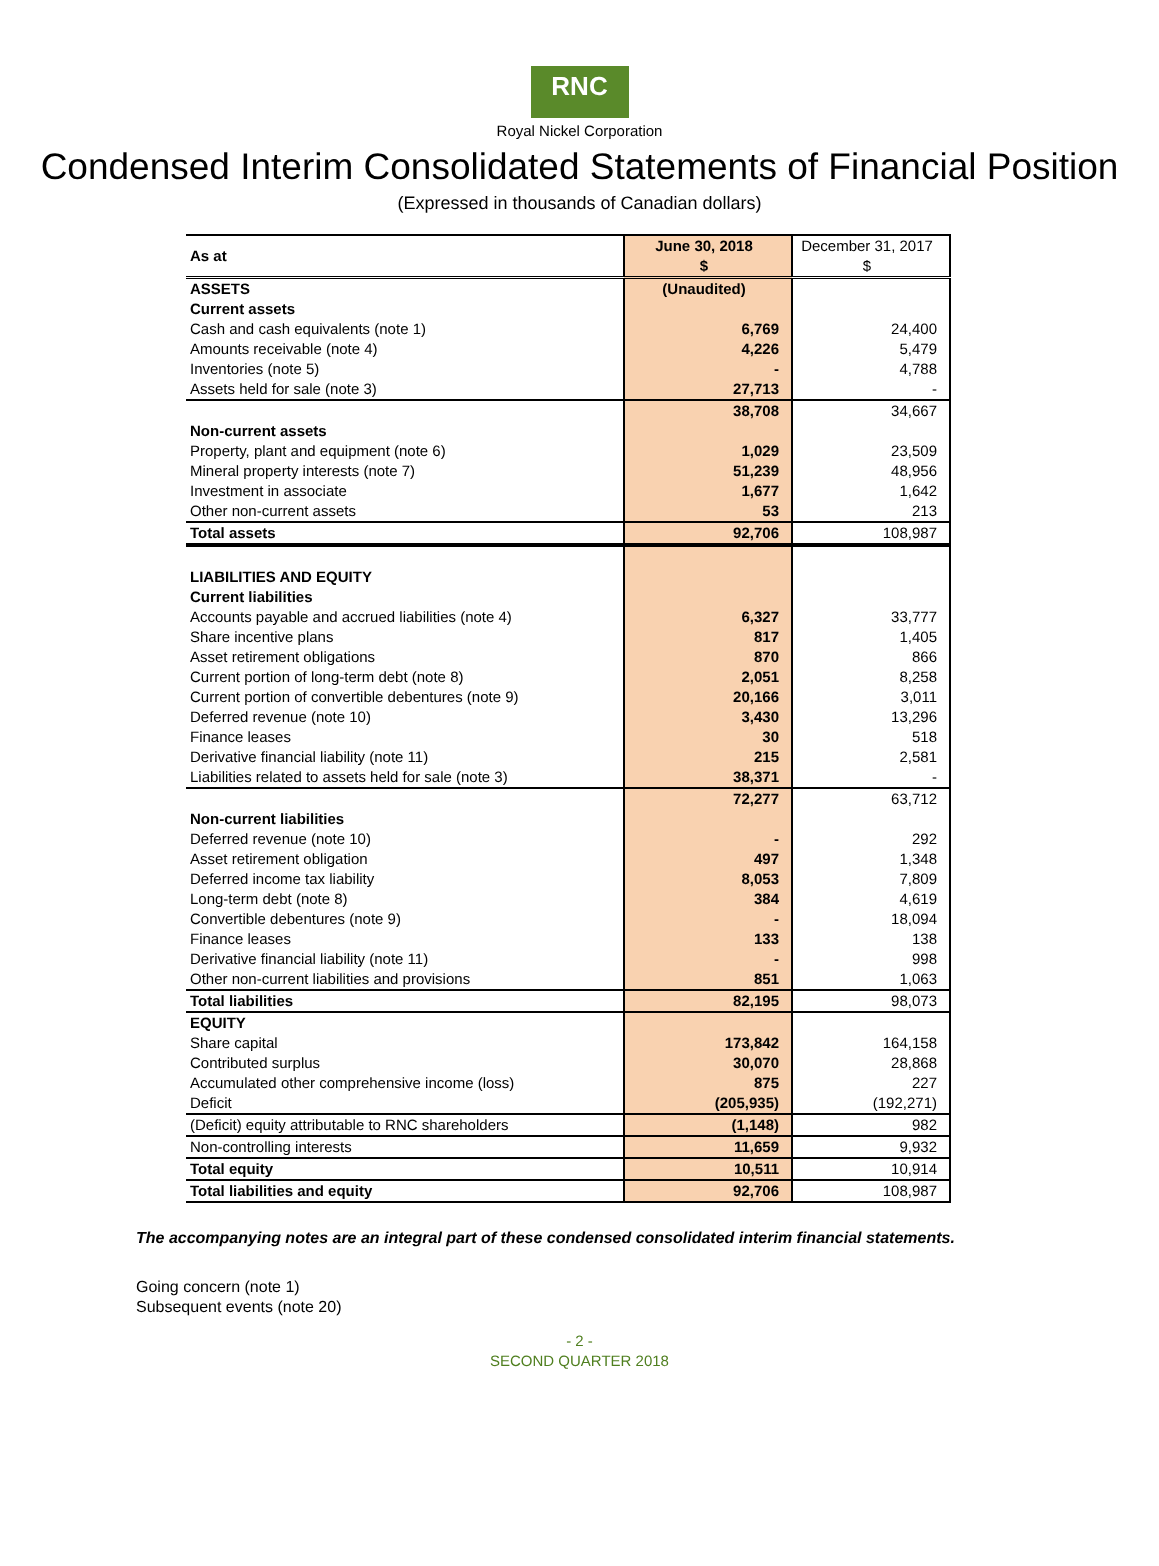RNC
Royal Nickel Corporation
Condensed Interim Consolidated Statements of Financial Position
(Expressed in thousands of Canadian dollars)
| As at | June 30, 2018 $ | December 31, 2017 $ |
| ASSETS | (Unaudited) | |
| Current assets | | |
| Cash and cash equivalents (note 1) | 6,769 | 24,400 |
| Amounts receivable (note 4) | 4,226 | 5,479 |
| Inventories (note 5) | - | 4,788 |
| Assets held for sale (note 3) | 27,713 | - |
| | 38,708 | 34,667 |
| Non-current assets | | |
| Property, plant and equipment (note 6) | 1,029 | 23,509 |
| Mineral property interests (note 7) | 51,239 | 48,956 |
| Investment in associate | 1,677 | 1,642 |
| Other non-current assets | 53 | 213 |
| Total assets | 92,706 | 108,987 |
| LIABILITIES AND EQUITY | | |
| Current liabilities | | |
| Accounts payable and accrued liabilities (note 4) | 6,327 | 33,777 |
| Share incentive plans | 817 | 1,405 |
| Asset retirement obligations | 870 | 866 |
| Current portion of long-term debt (note 8) | 2,051 | 8,258 |
| Current portion of convertible debentures (note 9) | 20,166 | 3,011 |
| Deferred revenue (note 10) | 3,430 | 13,296 |
| Finance leases | 30 | 518 |
| Derivative financial liability (note 11) | 215 | 2,581 |
| Liabilities related to assets held for sale (note 3) | 38,371 | - |
| | 72,277 | 63,712 |
| Non-current liabilities | | |
| Deferred revenue (note 10) | - | 292 |
| Asset retirement obligation | 497 | 1,348 |
| Deferred income tax liability | 8,053 | 7,809 |
| Long-term debt (note 8) | 384 | 4,619 |
| Convertible debentures (note 9) | - | 18,094 |
| Finance leases | 133 | 138 |
| Derivative financial liability (note 11) | - | 998 |
| Other non-current liabilities and provisions | 851 | 1,063 |
| Total liabilities | 82,195 | 98,073 |
| EQUITY | | |
| Share capital | 173,842 | 164,158 |
| Contributed surplus | 30,070 | 28,868 |
| Accumulated other comprehensive income (loss) | 875 | 227 |
| Deficit | (205,935) | (192,271) |
| (Deficit) equity attributable to RNC shareholders | (1,148) | 982 |
| Non-controlling interests | 11,659 | 9,932 |
| Total equity | 10,511 | 10,914 |
| Total liabilities and equity | 92,706 | 108,987 |
The accompanying notes are an integral part of these condensed consolidated interim financial statements.
Going concern (note 1)
Subsequent events (note 20)
- 2 -
SECOND QUARTER 2018